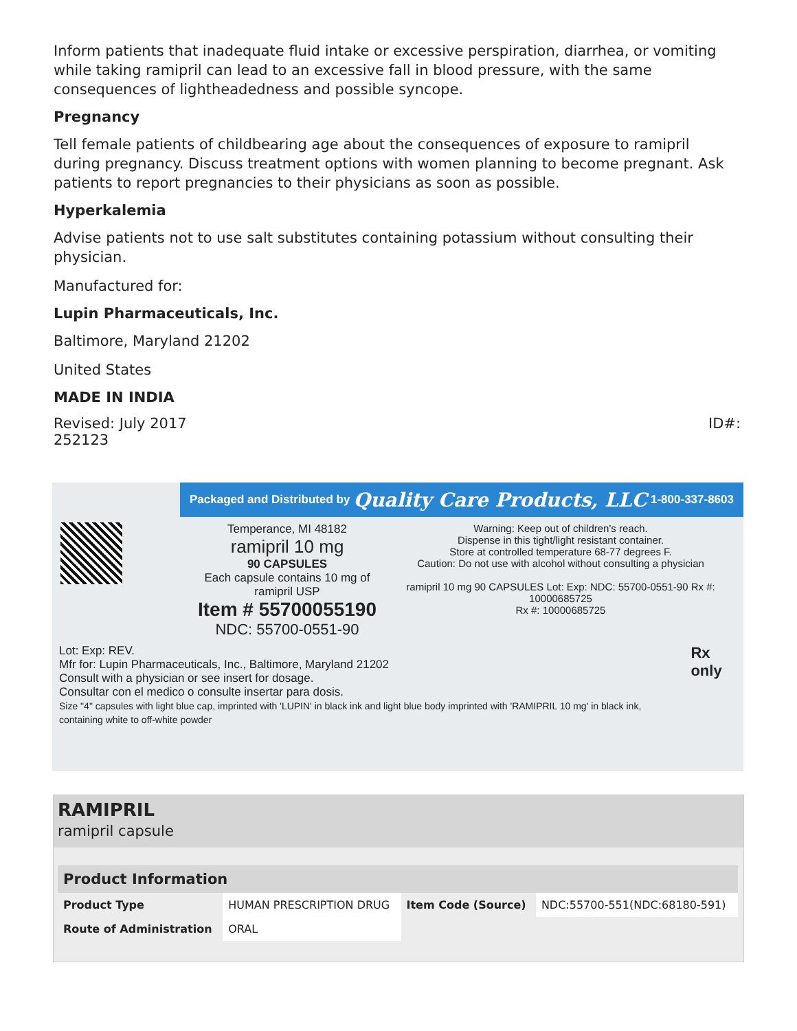Inform patients that inadequate fluid intake or excessive perspiration, diarrhea, or vomiting while taking ramipril can lead to an excessive fall in blood pressure, with the same consequences of lightheadedness and possible syncope.
Pregnancy
Tell female patients of childbearing age about the consequences of exposure to ramipril during pregnancy. Discuss treatment options with women planning to become pregnant. Ask patients to report pregnancies to their physicians as soon as possible.
Hyperkalemia
Advise patients not to use salt substitutes containing potassium without consulting their physician.
Manufactured for:
Lupin Pharmaceuticals, Inc.
Baltimore, Maryland 21202
United States
MADE IN INDIA
Revised: July 2017 ID#:
252123
Packaged and Distributed by Quality Care Products, LLC 1-800-337-8603
Temperance, MI 48182
ramipril 10 mg
90 CAPSULES
Each capsule contains 10 mg of ramipril USP
Item # 55700055190
NDC: 55700-0551-90
Warning: Keep out of children's reach.
Dispense in this tight/light resistant container.
Store at controlled temperature 68-77 degrees F.
Caution: Do not use with alcohol without consulting a physician
ramipril 10 mg 90 CAPSULES Lot: Exp: NDC: 55700-0551-90 Rx #: 10000685725
Rx #: 10000685725
Lot: Exp: REV.
Mfr for: Lupin Pharmaceuticals, Inc., Baltimore, Maryland 21202
Consult with a physician or see insert for dosage.
Consultar con el medico o consulte insertar para dosis.
Size "4" capsules with light blue cap, imprinted with 'LUPIN' in black ink and light blue body imprinted with 'RAMIPRIL 10 mg' in black ink, containing white to off-white powder
Rx only
RAMIPRIL
ramipril capsule
| Product Information | | | |
| --- | --- | --- | --- |
| Product Type | HUMAN PRESCRIPTION DRUG | Item Code (Source) | NDC:55700-551(NDC:68180-591) |
| Route of Administration | ORAL | | |